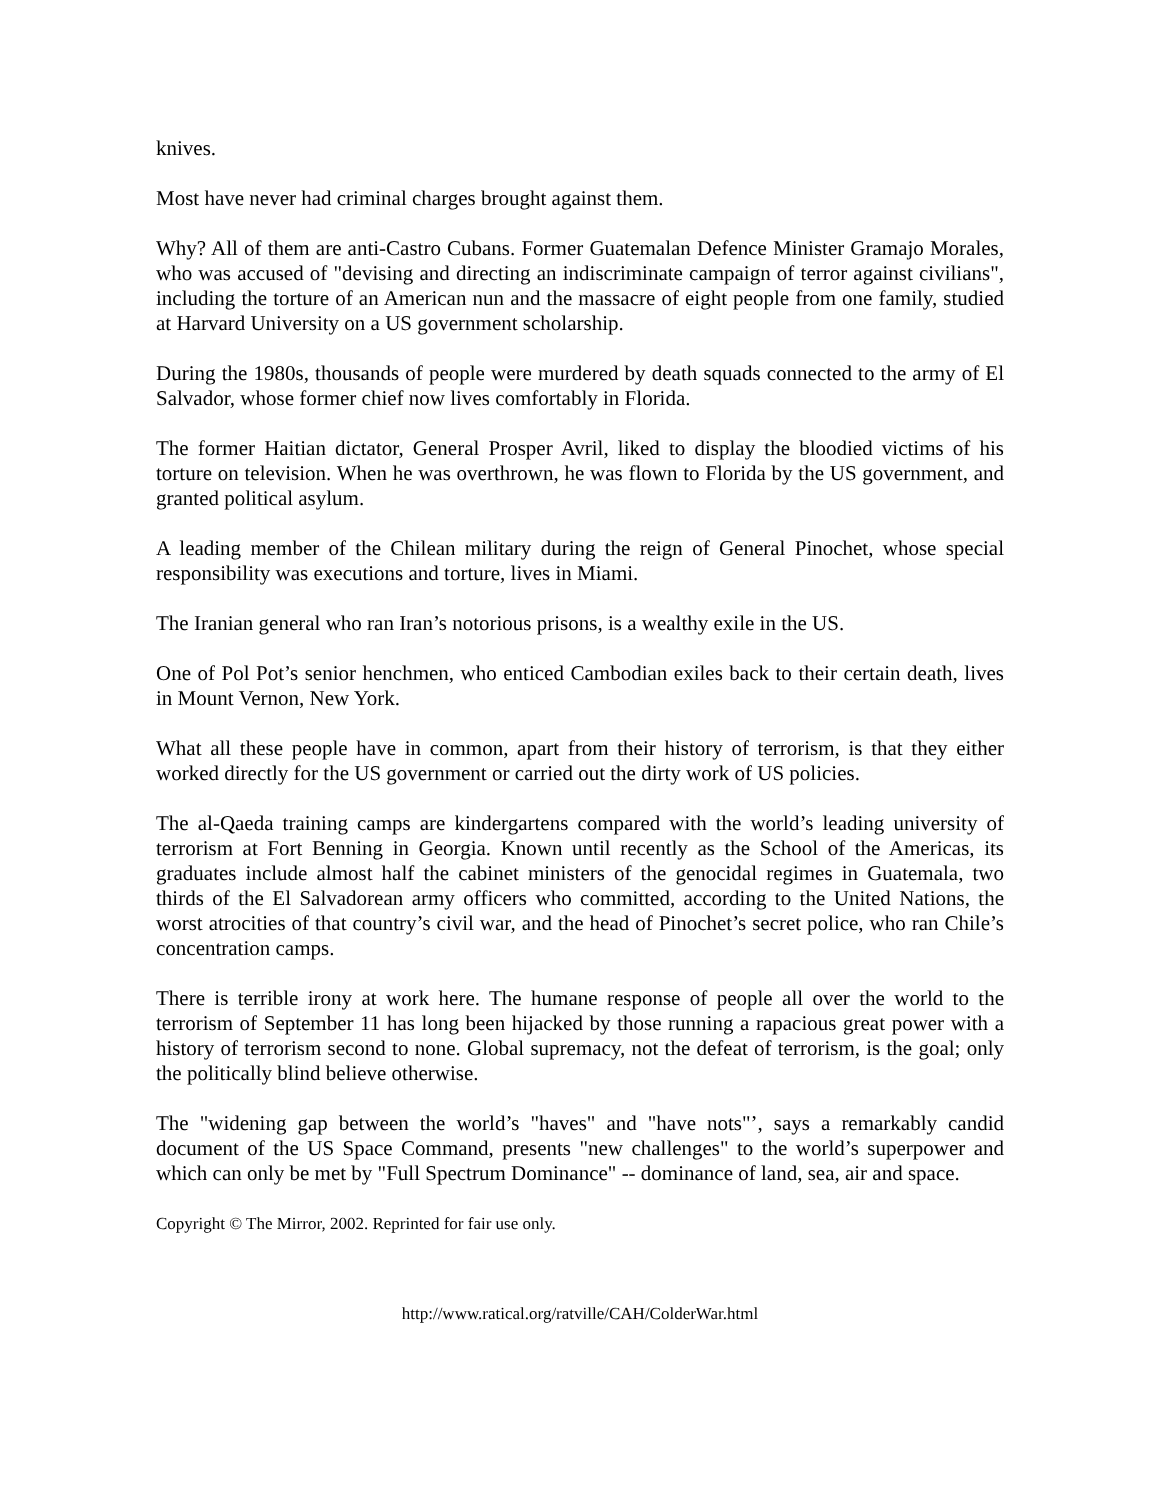knives.
Most have never had criminal charges brought against them.
Why? All of them are anti-Castro Cubans. Former Guatemalan Defence Minister Gramajo Morales, who was accused of "devising and directing an indiscriminate campaign of terror against civilians", including the torture of an American nun and the massacre of eight people from one family, studied at Harvard University on a US government scholarship.
During the 1980s, thousands of people were murdered by death squads connected to the army of El Salvador, whose former chief now lives comfortably in Florida.
The former Haitian dictator, General Prosper Avril, liked to display the bloodied victims of his torture on television. When he was overthrown, he was flown to Florida by the US government, and granted political asylum.
A leading member of the Chilean military during the reign of General Pinochet, whose special responsibility was executions and torture, lives in Miami.
The Iranian general who ran Iran’s notorious prisons, is a wealthy exile in the US.
One of Pol Pot’s senior henchmen, who enticed Cambodian exiles back to their certain death, lives in Mount Vernon, New York.
What all these people have in common, apart from their history of terrorism, is that they either worked directly for the US government or carried out the dirty work of US policies.
The al-Qaeda training camps are kindergartens compared with the world’s leading university of terrorism at Fort Benning in Georgia. Known until recently as the School of the Americas, its graduates include almost half the cabinet ministers of the genocidal regimes in Guatemala, two thirds of the El Salvadorean army officers who committed, according to the United Nations, the worst atrocities of that country’s civil war, and the head of Pinochet’s secret police, who ran Chile’s concentration camps.
There is terrible irony at work here. The humane response of people all over the world to the terrorism of September 11 has long been hijacked by those running a rapacious great power with a history of terrorism second to none. Global supremacy, not the defeat of terrorism, is the goal; only the politically blind believe otherwise.
The "widening gap between the world’s "haves" and "have nots"’, says a remarkably candid document of the US Space Command, presents "new challenges" to the world’s superpower and which can only be met by "Full Spectrum Dominance" -- dominance of land, sea, air and space.
Copyright © The Mirror, 2002. Reprinted for fair use only.
http://www.ratical.org/ratville/CAH/ColderWar.html